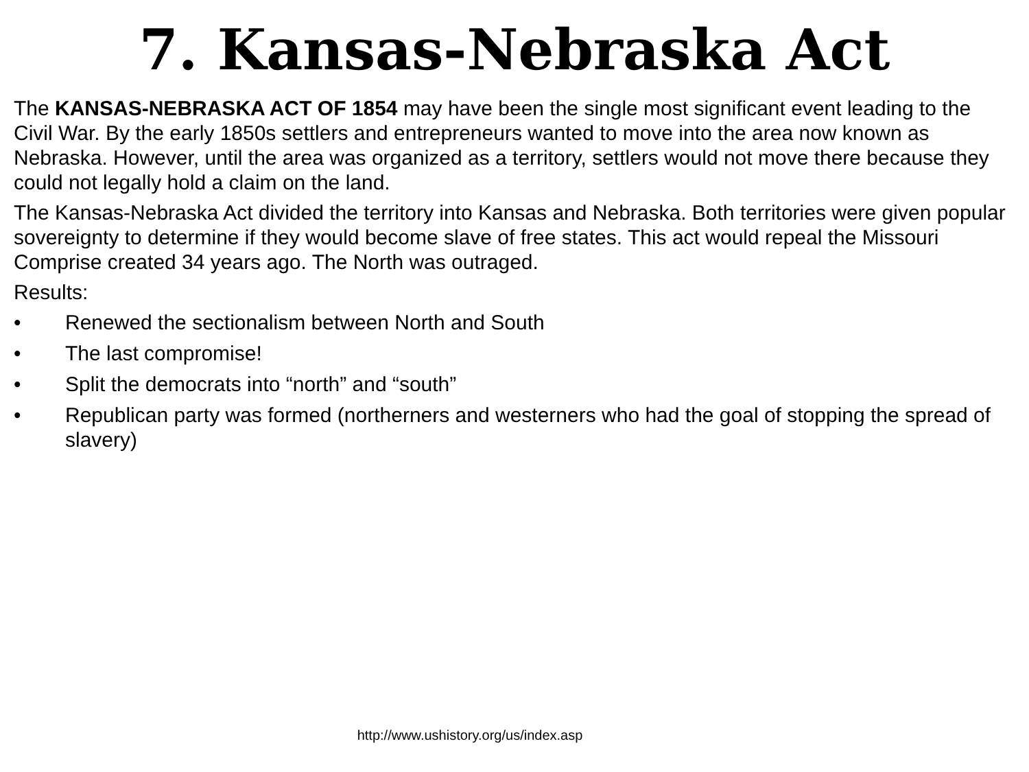7. Kansas-Nebraska Act
The KANSAS-NEBRASKA ACT OF 1854 may have been the single most significant event leading to the Civil War. By the early 1850s settlers and entrepreneurs wanted to move into the area now known as Nebraska. However, until the area was organized as a territory, settlers would not move there because they could not legally hold a claim on the land.
The Kansas-Nebraska Act divided the territory into Kansas and Nebraska. Both territories were given popular sovereignty to determine if they would become slave of free states. This act would repeal the Missouri Comprise created 34 years ago. The North was outraged.
Results:
• Renewed the sectionalism between North and South
• The last compromise!
• Split the democrats into “north” and “south”
• Republican party was formed (northerners and westerners who had the goal of stopping the spread of slavery)
http://www.ushistory.org/us/index.asp